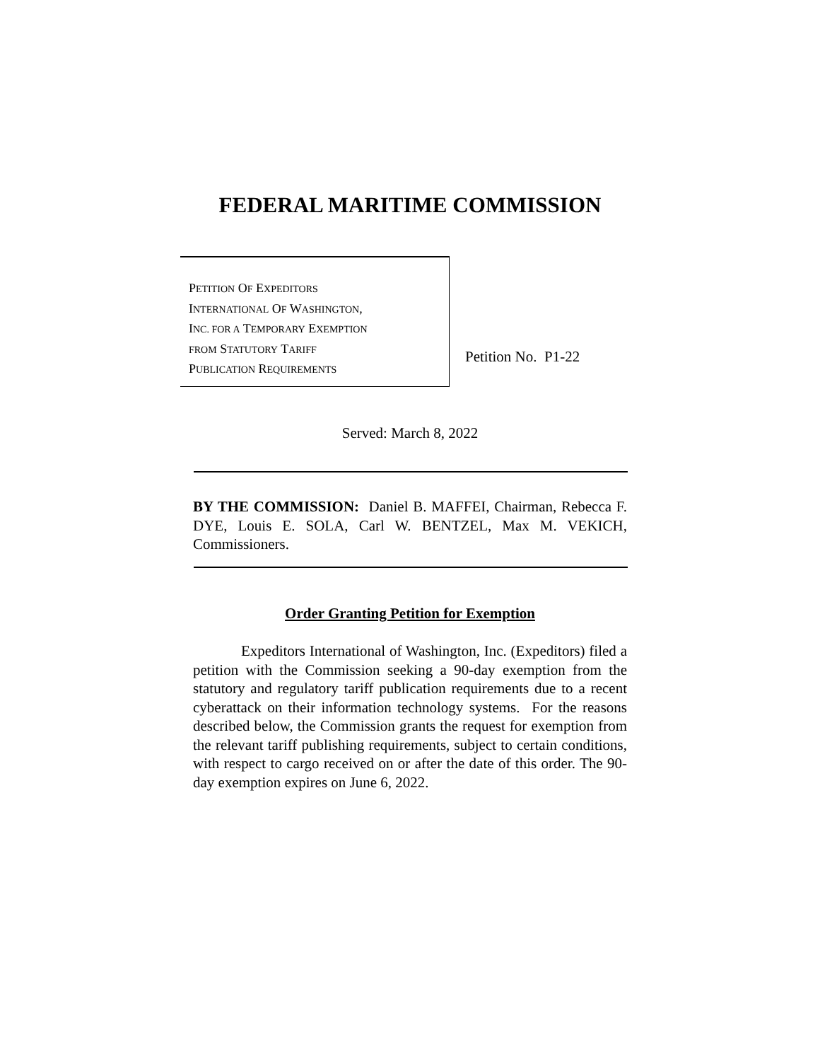FEDERAL MARITIME COMMISSION
PETITION OF EXPEDITORS
INTERNATIONAL OF WASHINGTON,
INC. FOR A TEMPORARY EXEMPTION
FROM STATUTORY TARIFF
PUBLICATION REQUIREMENTS
Petition No. P1-22
Served: March 8, 2022
BY THE COMMISSION: Daniel B. MAFFEI, Chairman, Rebecca F. DYE, Louis E. SOLA, Carl W. BENTZEL, Max M. VEKICH, Commissioners.
Order Granting Petition for Exemption
Expeditors International of Washington, Inc. (Expeditors) filed a petition with the Commission seeking a 90-day exemption from the statutory and regulatory tariff publication requirements due to a recent cyberattack on their information technology systems. For the reasons described below, the Commission grants the request for exemption from the relevant tariff publishing requirements, subject to certain conditions, with respect to cargo received on or after the date of this order. The 90-day exemption expires on June 6, 2022.